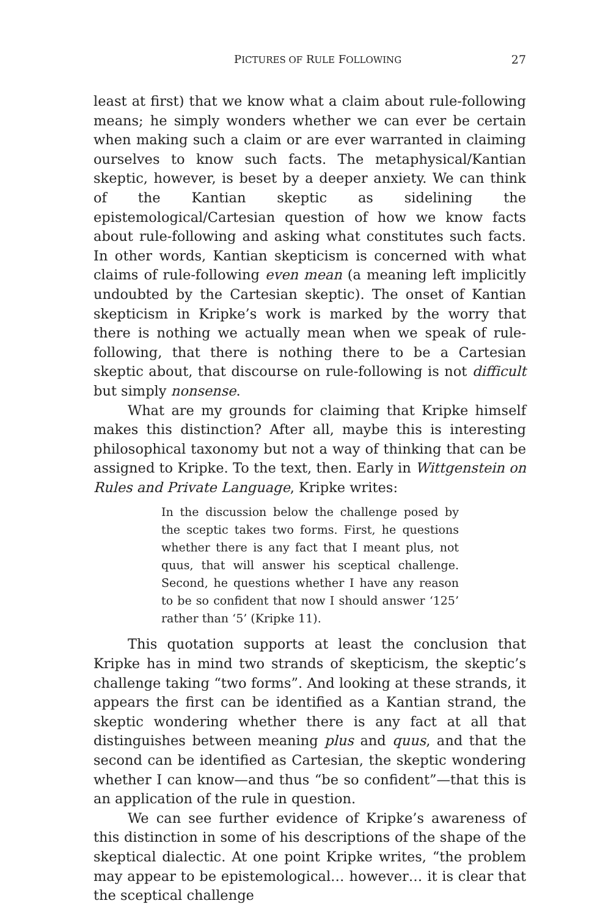PICTURES OF RULE FOLLOWING 27
least at first) that we know what a claim about rule-following means; he simply wonders whether we can ever be certain when making such a claim or are ever warranted in claiming ourselves to know such facts. The metaphysical/Kantian skeptic, however, is beset by a deeper anxiety. We can think of the Kantian skeptic as sidelining the epistemological/Cartesian question of how we know facts about rule-following and asking what constitutes such facts. In other words, Kantian skepticism is concerned with what claims of rule-following even mean (a meaning left implicitly undoubted by the Cartesian skeptic). The onset of Kantian skepticism in Kripke’s work is marked by the worry that there is nothing we actually mean when we speak of rule-following, that there is nothing there to be a Cartesian skeptic about, that discourse on rule-following is not difficult but simply nonsense.
What are my grounds for claiming that Kripke himself makes this distinction? After all, maybe this is interesting philosophical taxonomy but not a way of thinking that can be assigned to Kripke. To the text, then. Early in Wittgenstein on Rules and Private Language, Kripke writes:
In the discussion below the challenge posed by the sceptic takes two forms. First, he questions whether there is any fact that I meant plus, not quus, that will answer his sceptical challenge. Second, he questions whether I have any reason to be so confident that now I should answer ‘125’ rather than ‘5’ (Kripke 11).
This quotation supports at least the conclusion that Kripke has in mind two strands of skepticism, the skeptic’s challenge taking “two forms”. And looking at these strands, it appears the first can be identified as a Kantian strand, the skeptic wondering whether there is any fact at all that distinguishes between meaning plus and quus, and that the second can be identified as Cartesian, the skeptic wondering whether I can know—and thus “be so confident”—that this is an application of the rule in question.
We can see further evidence of Kripke’s awareness of this distinction in some of his descriptions of the shape of the skeptical dialectic. At one point Kripke writes, “the problem may appear to be epistemological… however… it is clear that the sceptical challenge